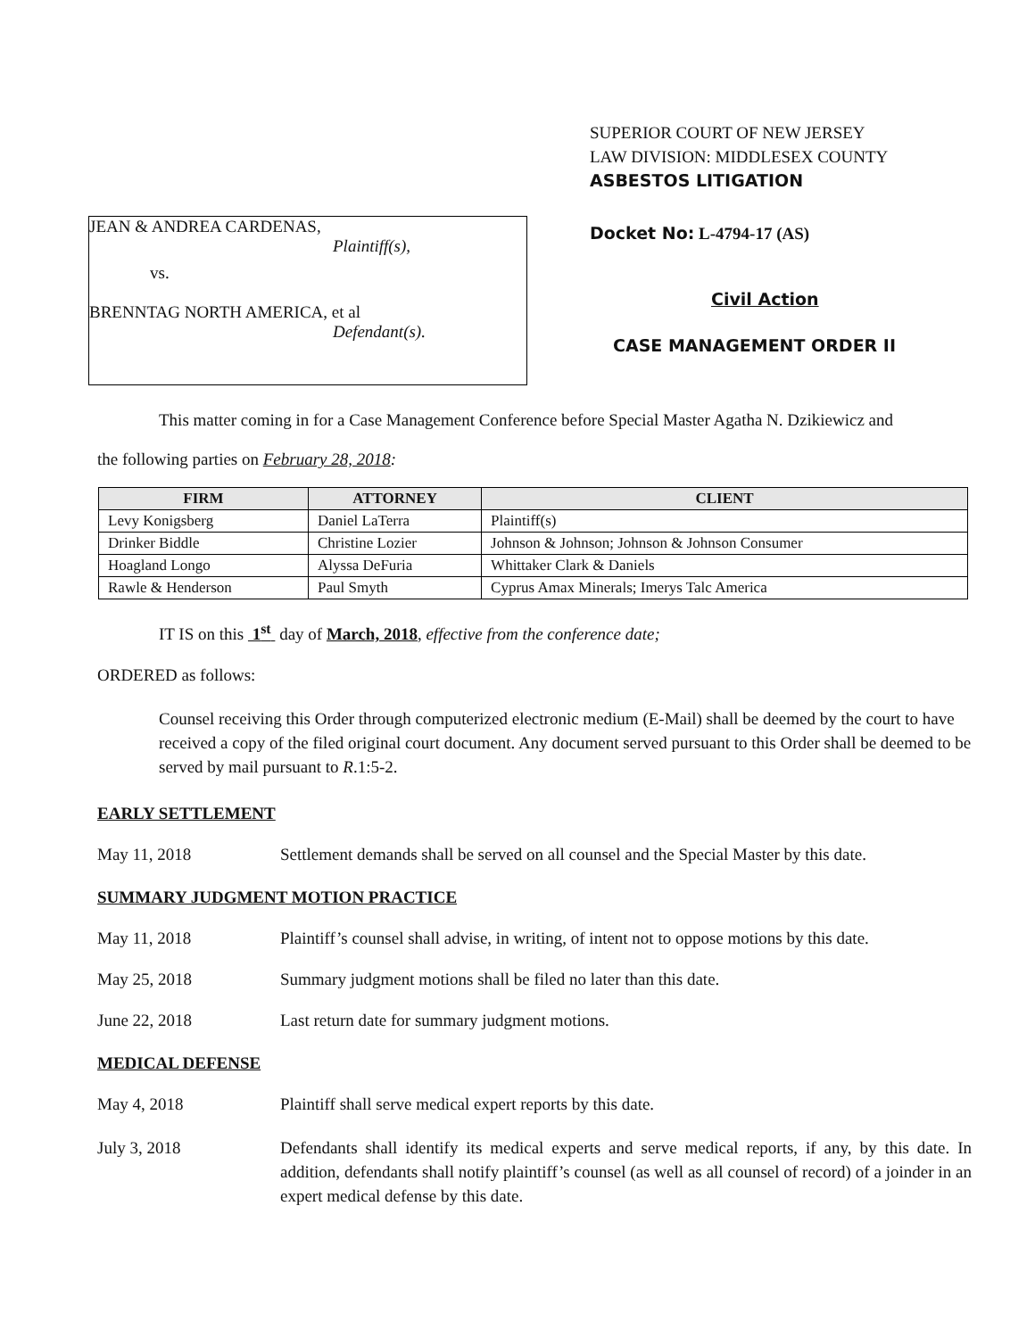JEAN & ANDREA CARDENAS,
Plaintiff(s),
vs.
BRENNTAG NORTH AMERICA, et al
Defendant(s).
SUPERIOR COURT OF NEW JERSEY
LAW DIVISION: MIDDLESEX COUNTY
ASBESTOS LITIGATION
Docket No: L-4794-17 (AS)
Civil Action
CASE MANAGEMENT ORDER II
This matter coming in for a Case Management Conference before Special Master Agatha N. Dzikiewicz and
the following parties on February 28, 2018:
| FIRM | ATTORNEY | CLIENT |
| --- | --- | --- |
| Levy Konigsberg | Daniel LaTerra | Plaintiff(s) |
| Drinker Biddle | Christine Lozier | Johnson & Johnson; Johnson & Johnson Consumer |
| Hoagland Longo | Alyssa DeFuria | Whittaker Clark & Daniels |
| Rawle & Henderson | Paul Smyth | Cyprus Amax Minerals; Imerys Talc America |
IT IS on this 1<sup>st</sup> day of March, 2018, effective from the conference date;
ORDERED as follows:
Counsel receiving this Order through computerized electronic medium (E-Mail) shall be deemed by the court to have received a copy of the filed original court document. Any document served pursuant to this Order shall be deemed to be served by mail pursuant to R.1:5-2.
EARLY SETTLEMENT
May 11, 2018 Settlement demands shall be served on all counsel and the Special Master by this date.
SUMMARY JUDGMENT MOTION PRACTICE
May 11, 2018 Plaintiff’s counsel shall advise, in writing, of intent not to oppose motions by this date.
May 25, 2018 Summary judgment motions shall be filed no later than this date.
June 22, 2018 Last return date for summary judgment motions.
MEDICAL DEFENSE
May 4, 2018 Plaintiff shall serve medical expert reports by this date.
July 3, 2018 Defendants shall identify its medical experts and serve medical reports, if any, by this date. In addition, defendants shall notify plaintiff’s counsel (as well as all counsel of record) of a joinder in an expert medical defense by this date.